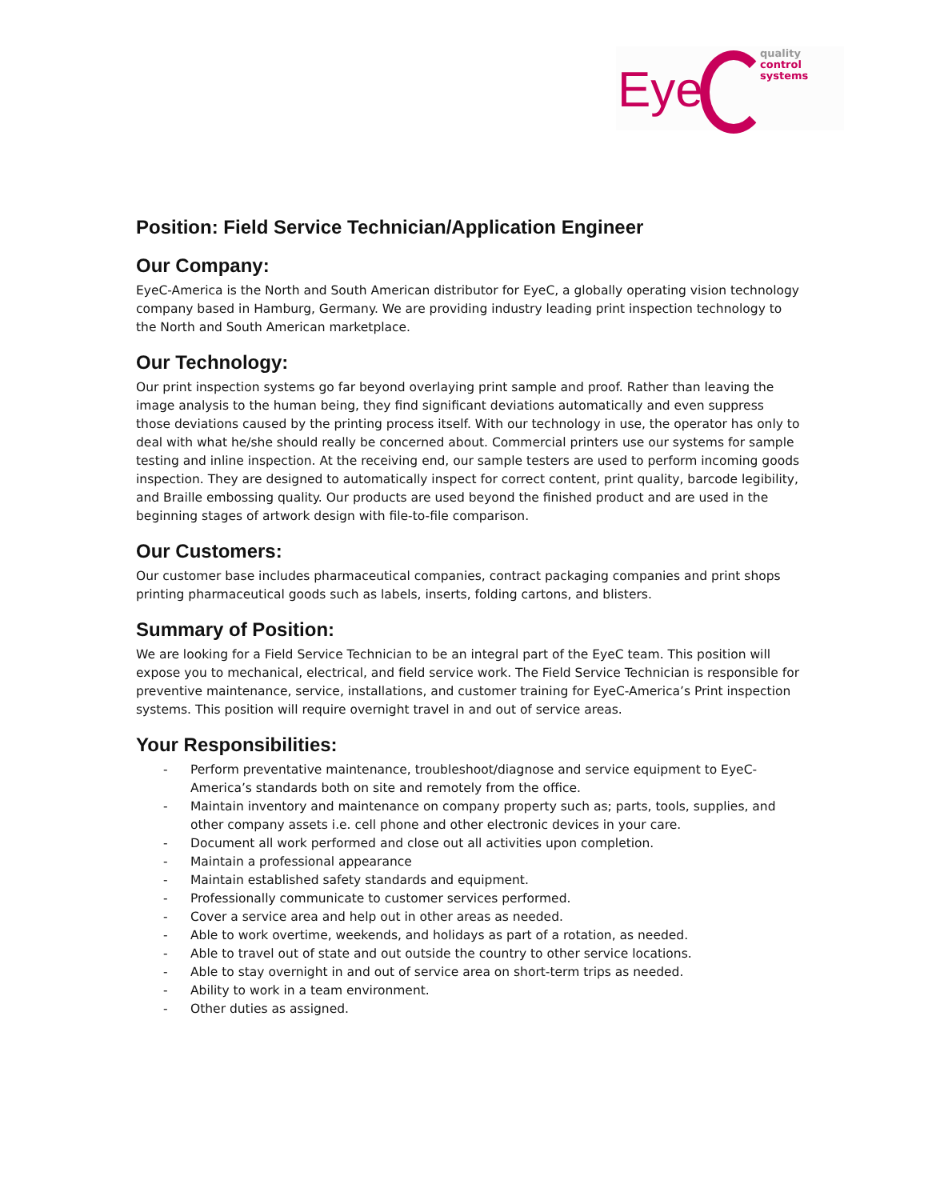Eye
quality
control
systems
Position: Field Service Technician/Application Engineer
Our Company:
EyeC-America is the North and South American distributor for EyeC, a globally operating vision technology company based in Hamburg, Germany. We are providing industry leading print inspection technology to the North and South American marketplace.
Our Technology:
Our print inspection systems go far beyond overlaying print sample and proof. Rather than leaving the image analysis to the human being, they find significant deviations automatically and even suppress those deviations caused by the printing process itself. With our technology in use, the operator has only to deal with what he/she should really be concerned about. Commercial printers use our systems for sample testing and inline inspection. At the receiving end, our sample testers are used to perform incoming goods inspection. They are designed to automatically inspect for correct content, print quality, barcode legibility, and Braille embossing quality. Our products are used beyond the finished product and are used in the beginning stages of artwork design with file-to-file comparison.
Our Customers:
Our customer base includes pharmaceutical companies, contract packaging companies and print shops printing pharmaceutical goods such as labels, inserts, folding cartons, and blisters.
Summary of Position:
We are looking for a Field Service Technician to be an integral part of the EyeC team. This position will expose you to mechanical, electrical, and field service work. The Field Service Technician is responsible for preventive maintenance, service, installations, and customer training for EyeC-America’s Print inspection systems. This position will require overnight travel in and out of service areas.
Your Responsibilities:
- Perform preventative maintenance, troubleshoot/diagnose and service equipment to EyeC-America’s standards both on site and remotely from the office.
- Maintain inventory and maintenance on company property such as; parts, tools, supplies, and other company assets i.e. cell phone and other electronic devices in your care.
- Document all work performed and close out all activities upon completion.
- Maintain a professional appearance
- Maintain established safety standards and equipment.
- Professionally communicate to customer services performed.
- Cover a service area and help out in other areas as needed.
- Able to work overtime, weekends, and holidays as part of a rotation, as needed.
- Able to travel out of state and out outside the country to other service locations.
- Able to stay overnight in and out of service area on short-term trips as needed.
- Ability to work in a team environment.
- Other duties as assigned.